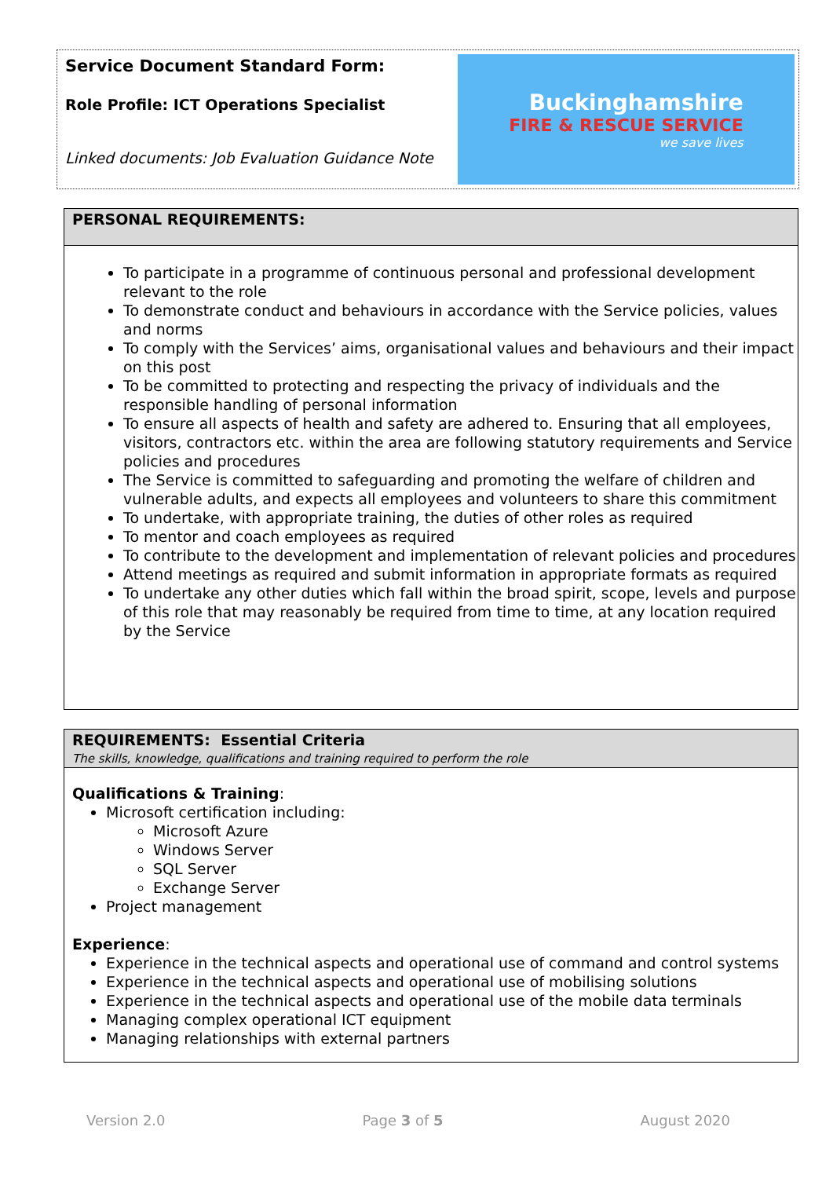Service Document Standard Form:
Role Profile: ICT Operations Specialist
Linked documents: Job Evaluation Guidance Note
Buckinghamshire
FIRE & RESCUE SERVICE
we save lives
PERSONAL REQUIREMENTS:
To participate in a programme of continuous personal and professional development relevant to the role
To demonstrate conduct and behaviours in accordance with the Service policies, values and norms
To comply with the Services’ aims, organisational values and behaviours and their impact on this post
To be committed to protecting and respecting the privacy of individuals and the responsible handling of personal information
To ensure all aspects of health and safety are adhered to. Ensuring that all employees, visitors, contractors etc. within the area are following statutory requirements and Service policies and procedures
The Service is committed to safeguarding and promoting the welfare of children and vulnerable adults, and expects all employees and volunteers to share this commitment
To undertake, with appropriate training, the duties of other roles as required
To mentor and coach employees as required
To contribute to the development and implementation of relevant policies and procedures
Attend meetings as required and submit information in appropriate formats as required
To undertake any other duties which fall within the broad spirit, scope, levels and purpose of this role that may reasonably be required from time to time, at any location required by the Service
REQUIREMENTS: Essential Criteria
The skills, knowledge, qualifications and training required to perform the role
Qualifications & Training:
Microsoft certification including:
Microsoft Azure
Windows Server
SQL Server
Exchange Server
Project management
Experience:
Experience in the technical aspects and operational use of command and control systems
Experience in the technical aspects and operational use of mobilising solutions
Experience in the technical aspects and operational use of the mobile data terminals
Managing complex operational ICT equipment
Managing relationships with external partners
Version 2.0 Page 3 of 5 August 2020